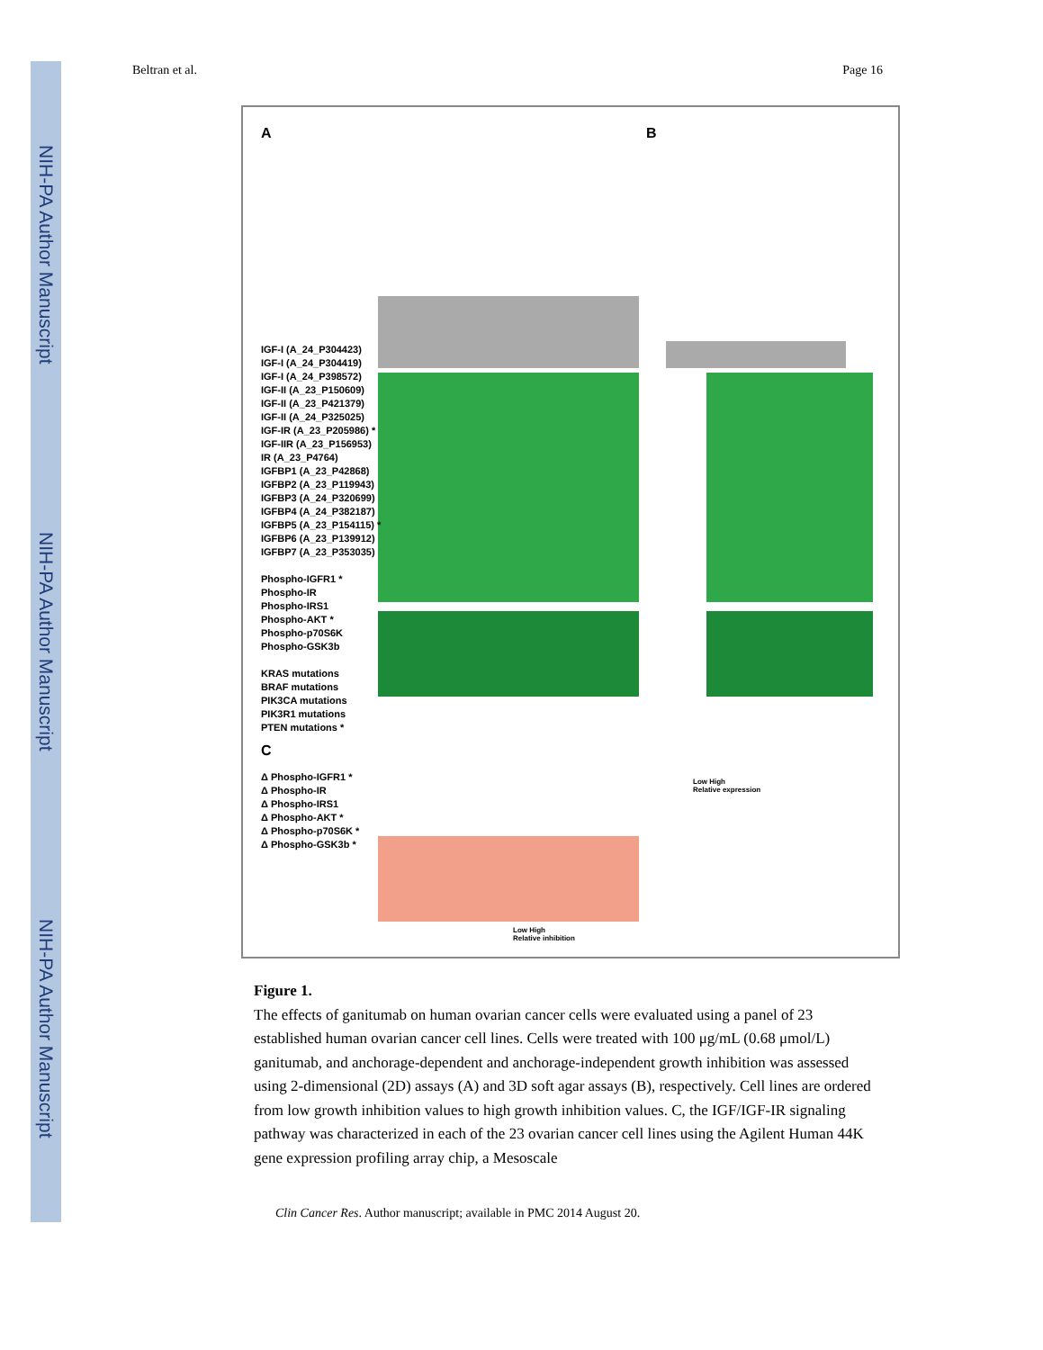NIH-PA Author Manuscript
NIH-PA Author Manuscript
NIH-PA Author Manuscript
Beltran et al. Page 16
A B
IGF-I (A_24_P304423)
IGF-I (A_24_P304419)
IGF-I (A_24_P398572)
IGF-II (A_23_P150609)
IGF-II (A_23_P421379)
IGF-II (A_24_P325025)
IGF-IR (A_23_P205986) *
IGF-IIR (A_23_P156953)
IR (A_23_P4764)
IGFBP1 (A_23_P42868)
IGFBP2 (A_23_P119943)
IGFBP3 (A_24_P320699)
IGFBP4 (A_24_P382187)
IGFBP5 (A_23_P154115) *
IGFBP6 (A_23_P139912)
IGFBP7 (A_23_P353035)
Phospho-IGFR1 *
Phospho-IR
Phospho-IRS1
Phospho-AKT *
Phospho-p70S6K
Phospho-GSK3b
KRAS mutations
BRAF mutations
PIK3CA mutations
PIK3R1 mutations
PTEN mutations *
C
Δ Phospho-IGFR1 *
Δ Phospho-IR
Δ Phospho-IRS1
Δ Phospho-AKT *
Δ Phospho-p70S6K *
Δ Phospho-GSK3b *
Low High
Relative expression
Low High
Relative inhibition
Figure 1.
The effects of ganitumab on human ovarian cancer cells were evaluated using a panel of 23 established human ovarian cancer cell lines. Cells were treated with 100 μg/mL (0.68 μmol/L) ganitumab, and anchorage-dependent and anchorage-independent growth inhibition was assessed using 2-dimensional (2D) assays (A) and 3D soft agar assays (B), respectively. Cell lines are ordered from low growth inhibition values to high growth inhibition values. C, the IGF/IGF-IR signaling pathway was characterized in each of the 23 ovarian cancer cell lines using the Agilent Human 44K gene expression profiling array chip, a Mesoscale
Clin Cancer Res. Author manuscript; available in PMC 2014 August 20.